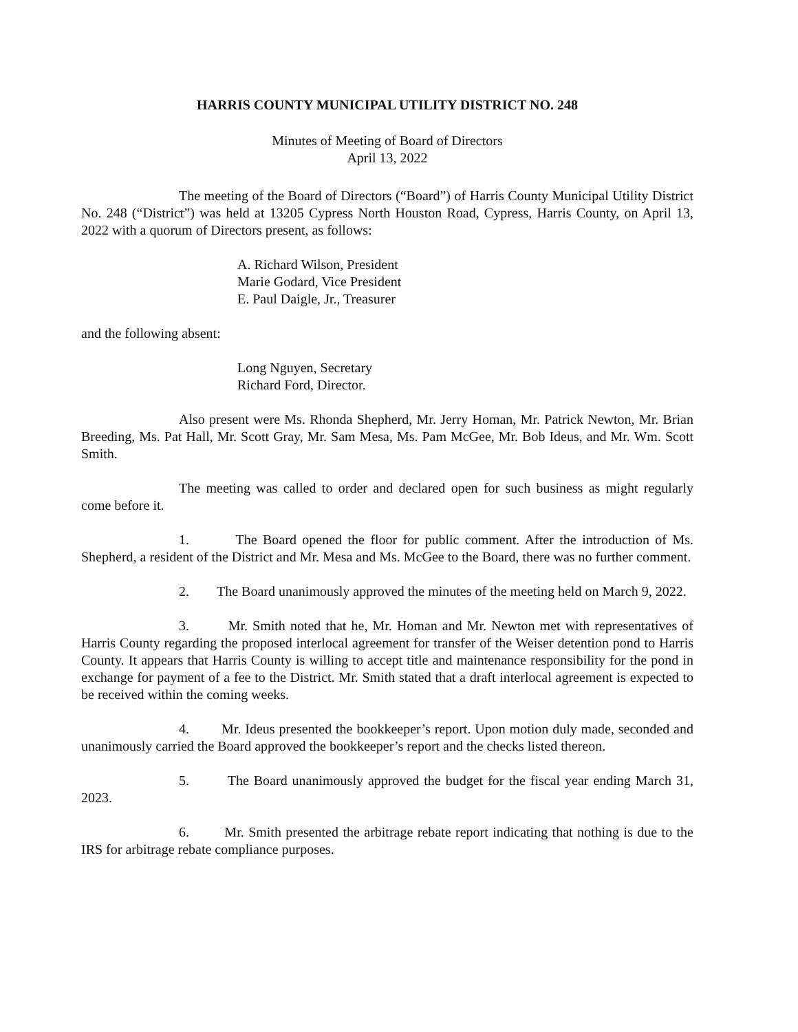HARRIS COUNTY MUNICIPAL UTILITY DISTRICT NO. 248
Minutes of Meeting of Board of Directors
April 13, 2022
The meeting of the Board of Directors (“Board”) of Harris County Municipal Utility District No. 248 (“District”) was held at 13205 Cypress North Houston Road, Cypress, Harris County, on April 13, 2022 with a quorum of Directors present, as follows:
A. Richard Wilson, President
Marie Godard, Vice President
E. Paul Daigle, Jr., Treasurer
and the following absent:
Long Nguyen, Secretary
Richard Ford, Director.
Also present were Ms. Rhonda Shepherd, Mr. Jerry Homan, Mr. Patrick Newton, Mr. Brian Breeding, Ms. Pat Hall, Mr. Scott Gray, Mr. Sam Mesa, Ms. Pam McGee, Mr. Bob Ideus, and Mr. Wm. Scott Smith.
The meeting was called to order and declared open for such business as might regularly come before it.
1. The Board opened the floor for public comment. After the introduction of Ms. Shepherd, a resident of the District and Mr. Mesa and Ms. McGee to the Board, there was no further comment.
2. The Board unanimously approved the minutes of the meeting held on March 9, 2022.
3. Mr. Smith noted that he, Mr. Homan and Mr. Newton met with representatives of Harris County regarding the proposed interlocal agreement for transfer of the Weiser detention pond to Harris County. It appears that Harris County is willing to accept title and maintenance responsibility for the pond in exchange for payment of a fee to the District. Mr. Smith stated that a draft interlocal agreement is expected to be received within the coming weeks.
4. Mr. Ideus presented the bookkeeper’s report. Upon motion duly made, seconded and unanimously carried the Board approved the bookkeeper’s report and the checks listed thereon.
5. The Board unanimously approved the budget for the fiscal year ending March 31, 2023.
6. Mr. Smith presented the arbitrage rebate report indicating that nothing is due to the IRS for arbitrage rebate compliance purposes.